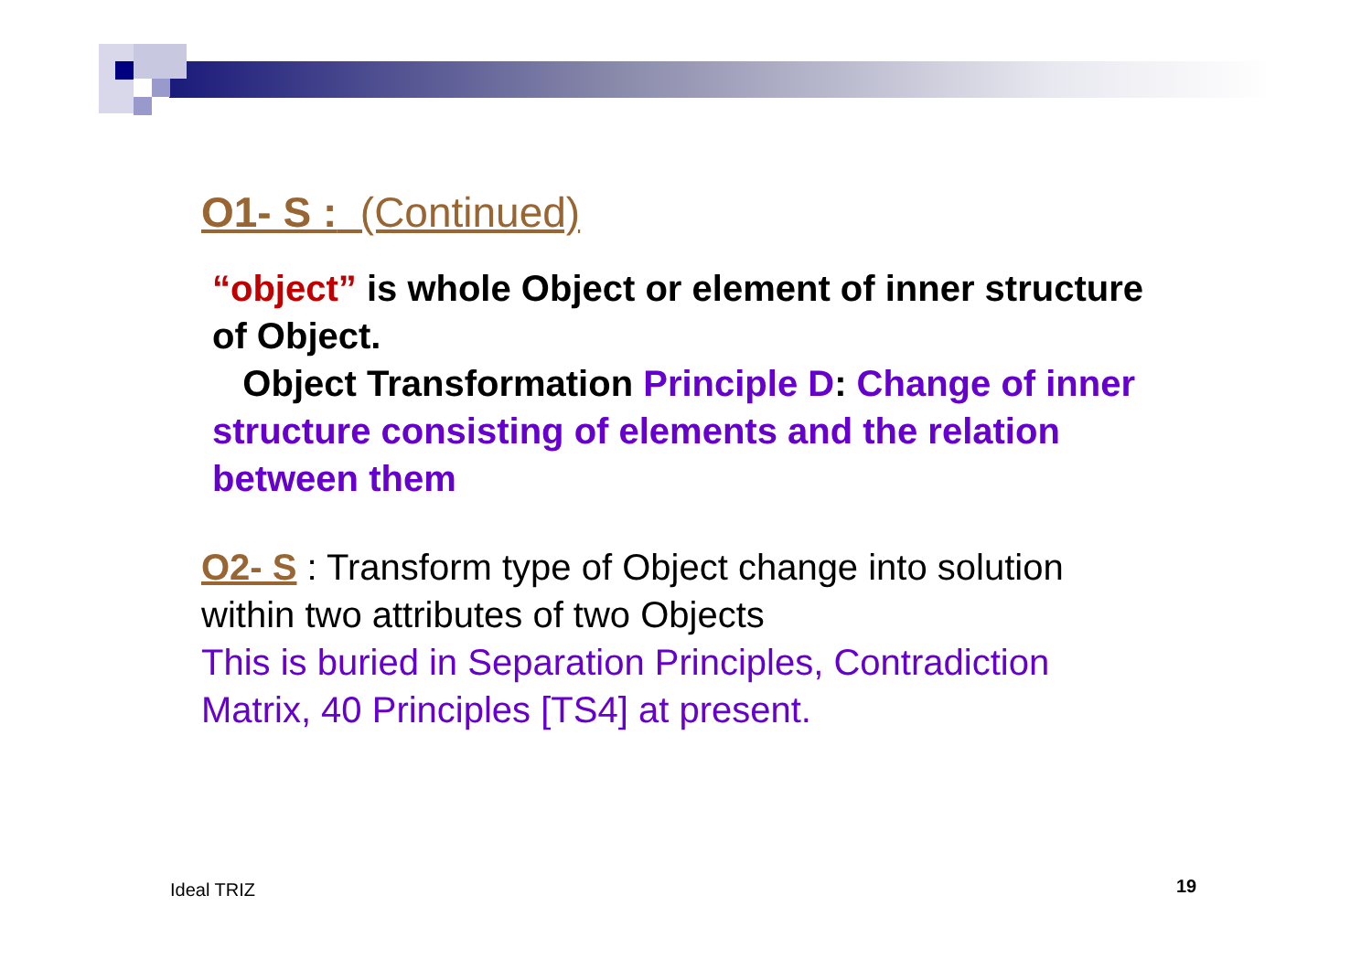O1- S : (Continued)
“object” is whole Object or element of inner structure of Object.
Object Transformation Principle D: Change of inner structure consisting of elements and the relation between them
O2- S : Transform type of Object change into solution within two attributes of two Objects
This is buried in Separation Principles, Contradiction Matrix, 40 Principles [TS4] at present.
Ideal TRIZ 19